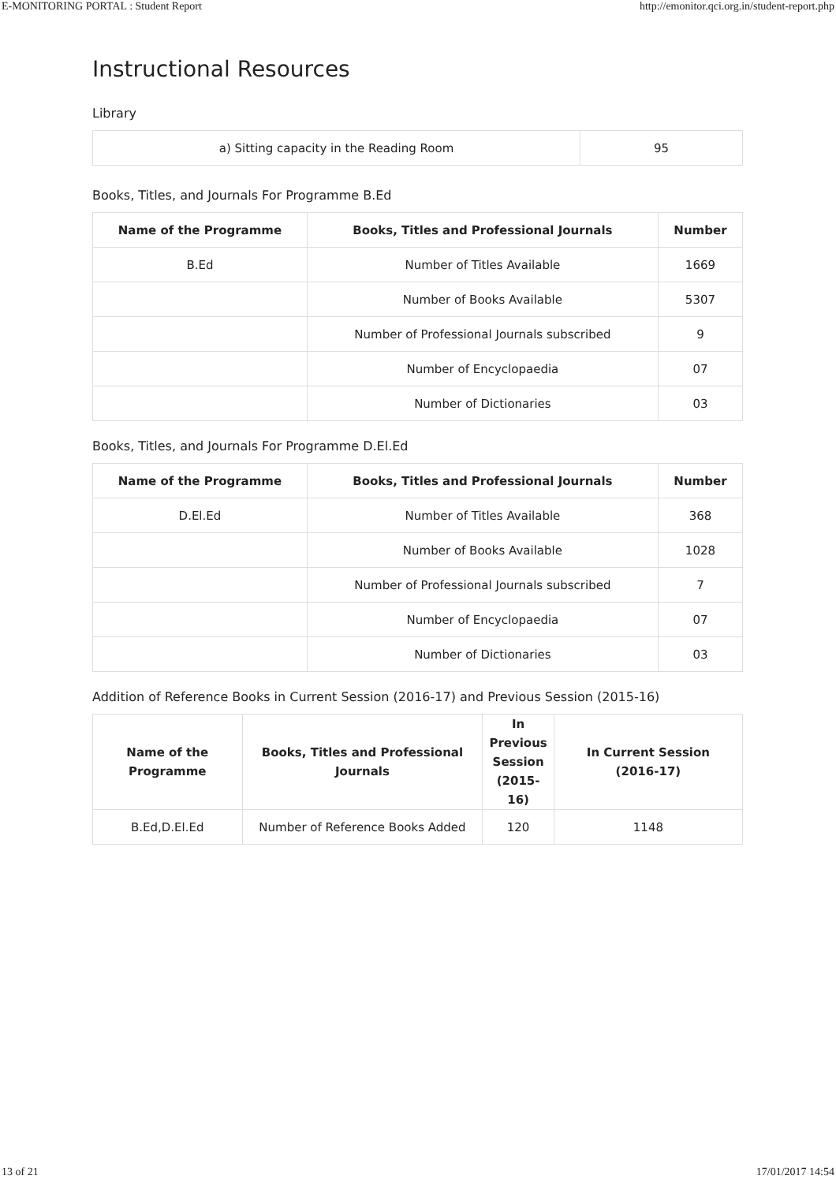E-MONITORING PORTAL : Student Report http://emonitor.qci.org.in/student-report.php
Instructional Resources
Library
| a) Sitting capacity in the Reading Room | 95 |
Books, Titles, and Journals For Programme B.Ed
| Name of the Programme | Books, Titles and Professional Journals | Number |
| --- | --- | --- |
| B.Ed | Number of Titles Available | 1669 |
| | Number of Books Available | 5307 |
| | Number of Professional Journals subscribed | 9 |
| | Number of Encyclopaedia | 07 |
| | Number of Dictionaries | 03 |
Books, Titles, and Journals For Programme D.El.Ed
| Name of the Programme | Books, Titles and Professional Journals | Number |
| --- | --- | --- |
| D.El.Ed | Number of Titles Available | 368 |
| | Number of Books Available | 1028 |
| | Number of Professional Journals subscribed | 7 |
| | Number of Encyclopaedia | 07 |
| | Number of Dictionaries | 03 |
Addition of Reference Books in Current Session (2016-17) and Previous Session (2015-16)
| Name of the Programme | Books, Titles and Professional Journals | In Previous Session (2015-16) | In Current Session (2016-17) |
| --- | --- | --- | --- |
| B.Ed,D.El.Ed | Number of Reference Books Added | 120 | 1148 |
13 of 21 17/01/2017 14:54